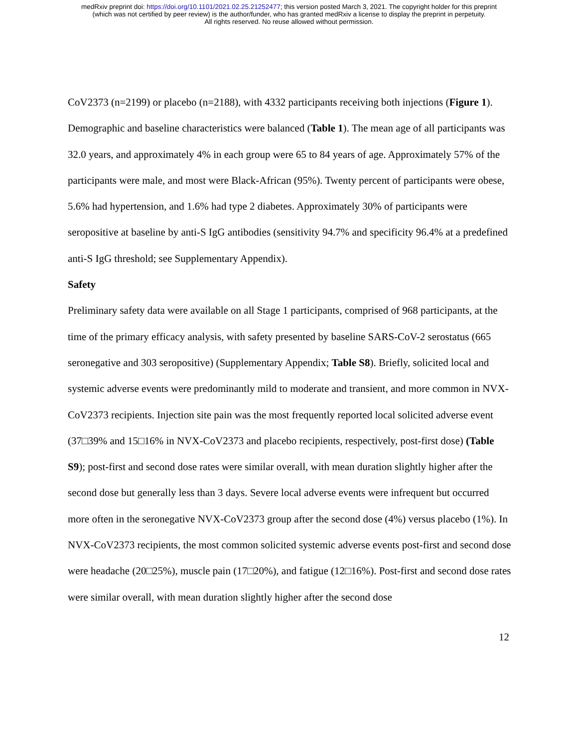medRxiv preprint doi: https://doi.org/10.1101/2021.02.25.21252477; this version posted March 3, 2021. The copyright holder for this preprint
(which was not certified by peer review) is the author/funder, who has granted medRxiv a license to display the preprint in perpetuity.
All rights reserved. No reuse allowed without permission.
CoV2373 (n=2199) or placebo (n=2188), with 4332 participants receiving both injections (Figure 1).
Demographic and baseline characteristics were balanced (Table 1). The mean age of all participants was 32.0 years, and approximately 4% in each group were 65 to 84 years of age. Approximately 57% of the participants were male, and most were Black-African (95%). Twenty percent of participants were obese, 5.6% had hypertension, and 1.6% had type 2 diabetes. Approximately 30% of participants were seropositive at baseline by anti-S IgG antibodies (sensitivity 94.7% and specificity 96.4% at a predefined anti-S IgG threshold; see Supplementary Appendix).
Safety
Preliminary safety data were available on all Stage 1 participants, comprised of 968 participants, at the time of the primary efficacy analysis, with safety presented by baseline SARS-CoV-2 serostatus (665 seronegative and 303 seropositive) (Supplementary Appendix; Table S8). Briefly, solicited local and systemic adverse events were predominantly mild to moderate and transient, and more common in NVX-CoV2373 recipients. Injection site pain was the most frequently reported local solicited adverse event (37□39% and 15□16% in NVX-CoV2373 and placebo recipients, respectively, post-first dose) (Table S9); post-first and second dose rates were similar overall, with mean duration slightly higher after the second dose but generally less than 3 days. Severe local adverse events were infrequent but occurred more often in the seronegative NVX-CoV2373 group after the second dose (4%) versus placebo (1%). In NVX-CoV2373 recipients, the most common solicited systemic adverse events post-first and second dose were headache (20□25%), muscle pain (17□20%), and fatigue (12□16%). Post-first and second dose rates were similar overall, with mean duration slightly higher after the second dose
12